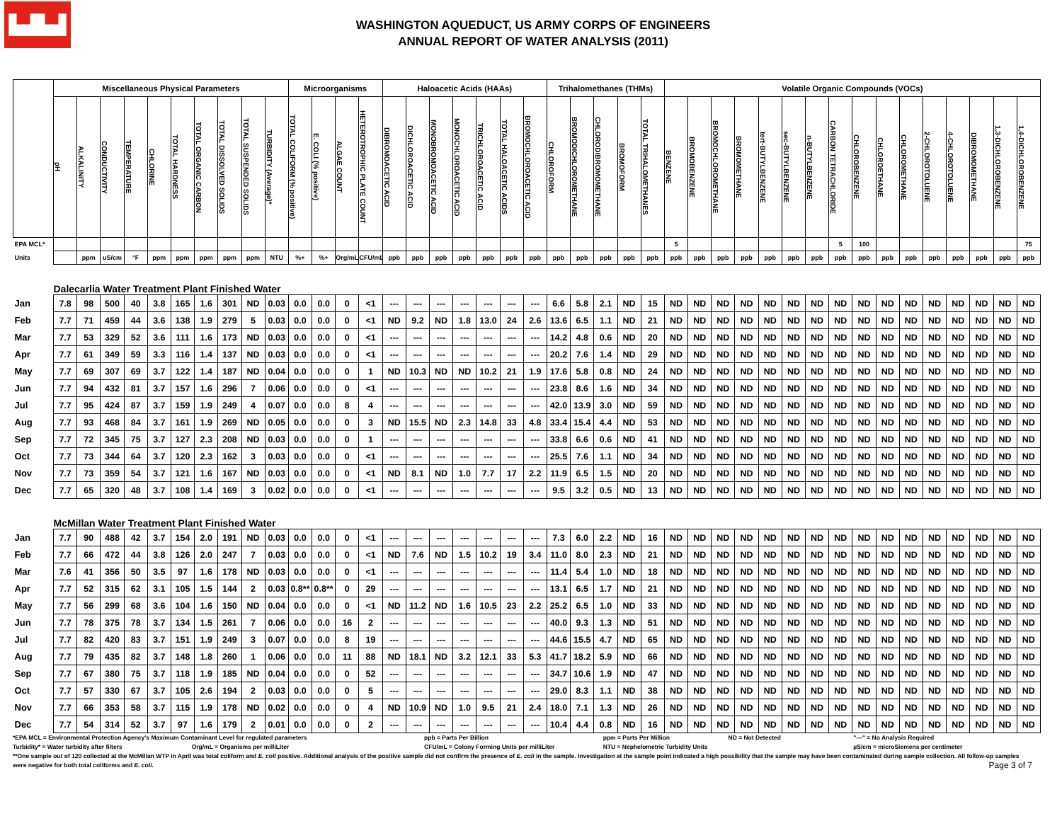▙▟▙▟
WASHINGTON AQUEDUCT, US ARMY CORPS OF ENGINEERS
ANNUAL REPORT OF WATER ANALYSIS (2011)
| | Miscellaneous Physical Parameters | | | | | | | | | | Microorganisms | | | | Haloacetic Acids (HAAs) | | | | | | | Trihalomethanes (THMs) | | | | | Volatile Organic Compounds (VOCs) | | | | | | | | | | | | | | | |
| --- | --- | --- | --- | --- | --- | --- | --- | --- | --- | --- | --- | --- | --- | --- | --- | --- | --- | --- | --- | --- | --- | --- | --- | --- | --- | --- | --- | --- | --- | --- | --- | --- | --- | --- | --- | --- | --- | --- | --- | --- | --- | --- |
| | pH | ALKALINITY | CONDUCTIVITY | TEMPERATURE | CHLORINE | TOTAL HARDNESS | TOTAL ORGANIC CARBON | TOTAL DISSOLVED SOLIDS | TOTAL SUSPENDED SOLIDS | TURBIDITY (Average)* | TOTAL COLIFORM (% positive) | E. COLI (% positive) | ALGAE COUNT | HETEROTROPHIC PLATE COUNT | DIBROMOACETIC ACID | DICHLOROACETIC ACID | MONOBROMOACETIC ACID | MONOCHLOROACETIC ACID | TRICHLOROACETIC ACID | TOTAL HALOACETIC ACIDS | BROMOCHLOROACETIC ACID | CHLOROFORM | BROMODICHLOROMETHANE | CHLORODIBROMOMETHANE | BROMOFORM | TOTAL TRIHALOMETHANES | BENZENE | BROMOBENZENE | BROMOCHLOROMETHANE | BROMOMETHANE | tert-BUTYLBENZENE | sec-BUTYLBENZENE | n-BUTYLBENZENE | CARBON TETRACHLORIDE | CHLOROBENZENE | CHLOROETHANE | CHLOROMETHANE | 2-CHLOROTOLUENE | 4-CHLOROTOLUENE | DIBROMOMETHANE | 1,3-DICHLOROBENZENE | 1,4-DICHLOROBENZENE |
| EPA MCL* | | | | | | | | | | | | | | | | | | | | | | | | | | | 5 | | | | | | | 5 | 100 | | | | | | | 75 |
| Units | | ppm | uS/cm | °F | ppm | ppm | ppm | ppm | ppm | NTU | %+ | %+ | Org/mL | CFU/mL | ppb | ppb | ppb | ppb | ppb | ppb | ppb | ppb | ppb | ppb | ppb | ppb | ppb | ppb | ppb | ppb | ppb | ppb | ppb | ppb | ppb | ppb | ppb | ppb | ppb | ppb | ppb | ppb |
| | Dalecarlia Water Treatment Plant Finished Water | | | | | | | | | | | | | | | | | | | | | | | | | | | | | | | | | | | | | | | | | |
| Jan | 7.8 | 98 | 500 | 40 | 3.8 | 165 | 1.6 | 301 | ND | 0.03 | 0.0 | 0.0 | 0 | <1 | --- | --- | --- | --- | --- | --- | --- | 6.6 | 5.8 | 2.1 | ND | 15 | ND | ND | ND | ND | ND | ND | ND | ND | ND | ND | ND | ND | ND | ND | ND | ND |
| Feb | 7.7 | 71 | 459 | 44 | 3.6 | 138 | 1.9 | 279 | 5 | 0.03 | 0.0 | 0.0 | 0 | <1 | ND | 9.2 | ND | 1.8 | 13.0 | 24 | 2.6 | 13.6 | 6.5 | 1.1 | ND | 21 | ND | ND | ND | ND | ND | ND | ND | ND | ND | ND | ND | ND | ND | ND | ND | ND |
| Mar | 7.7 | 53 | 329 | 52 | 3.6 | 111 | 1.6 | 173 | ND | 0.03 | 0.0 | 0.0 | 0 | <1 | --- | --- | --- | --- | --- | --- | --- | 14.2 | 4.8 | 0.6 | ND | 20 | ND | ND | ND | ND | ND | ND | ND | ND | ND | ND | ND | ND | ND | ND | ND | ND |
| Apr | 7.7 | 61 | 349 | 59 | 3.3 | 116 | 1.4 | 137 | ND | 0.03 | 0.0 | 0.0 | 0 | <1 | --- | --- | --- | --- | --- | --- | --- | 20.2 | 7.6 | 1.4 | ND | 29 | ND | ND | ND | ND | ND | ND | ND | ND | ND | ND | ND | ND | ND | ND | ND | ND |
| May | 7.7 | 69 | 307 | 69 | 3.7 | 122 | 1.4 | 187 | ND | 0.04 | 0.0 | 0.0 | 0 | 1 | ND | 10.3 | ND | ND | 10.2 | 21 | 1.9 | 17.6 | 5.8 | 0.8 | ND | 24 | ND | ND | ND | ND | ND | ND | ND | ND | ND | ND | ND | ND | ND | ND | ND | ND |
| Jun | 7.7 | 94 | 432 | 81 | 3.7 | 157 | 1.6 | 296 | 7 | 0.06 | 0.0 | 0.0 | 0 | <1 | --- | --- | --- | --- | --- | --- | --- | 23.8 | 8.6 | 1.6 | ND | 34 | ND | ND | ND | ND | ND | ND | ND | ND | ND | ND | ND | ND | ND | ND | ND | ND |
| Jul | 7.7 | 95 | 424 | 87 | 3.7 | 159 | 1.9 | 249 | 4 | 0.07 | 0.0 | 0.0 | 8 | 4 | --- | --- | --- | --- | --- | --- | --- | 42.0 | 13.9 | 3.0 | ND | 59 | ND | ND | ND | ND | ND | ND | ND | ND | ND | ND | ND | ND | ND | ND | ND | ND |
| Aug | 7.7 | 93 | 468 | 84 | 3.7 | 161 | 1.9 | 269 | ND | 0.05 | 0.0 | 0.0 | 0 | 3 | ND | 15.5 | ND | 2.3 | 14.8 | 33 | 4.8 | 33.4 | 15.4 | 4.4 | ND | 53 | ND | ND | ND | ND | ND | ND | ND | ND | ND | ND | ND | ND | ND | ND | ND | ND |
| Sep | 7.7 | 72 | 345 | 75 | 3.7 | 127 | 2.3 | 208 | ND | 0.03 | 0.0 | 0.0 | 0 | 1 | --- | --- | --- | --- | --- | --- | --- | 33.8 | 6.6 | 0.6 | ND | 41 | ND | ND | ND | ND | ND | ND | ND | ND | ND | ND | ND | ND | ND | ND | ND | ND |
| Oct | 7.7 | 73 | 344 | 64 | 3.7 | 120 | 2.3 | 162 | 3 | 0.03 | 0.0 | 0.0 | 0 | <1 | --- | --- | --- | --- | --- | --- | --- | 25.5 | 7.6 | 1.1 | ND | 34 | ND | ND | ND | ND | ND | ND | ND | ND | ND | ND | ND | ND | ND | ND | ND | ND |
| Nov | 7.7 | 73 | 359 | 54 | 3.7 | 121 | 1.6 | 167 | ND | 0.03 | 0.0 | 0.0 | 0 | <1 | ND | 8.1 | ND | 1.0 | 7.7 | 17 | 2.2 | 11.9 | 6.5 | 1.5 | ND | 20 | ND | ND | ND | ND | ND | ND | ND | ND | ND | ND | ND | ND | ND | ND | ND | ND |
| Dec | 7.7 | 65 | 320 | 48 | 3.7 | 108 | 1.4 | 169 | 3 | 0.02 | 0.0 | 0.0 | 0 | <1 | --- | --- | --- | --- | --- | --- | --- | 9.5 | 3.2 | 0.5 | ND | 13 | ND | ND | ND | ND | ND | ND | ND | ND | ND | ND | ND | ND | ND | ND | ND | ND |
| | McMillan Water Treatment Plant Finished Water | | | | | | | | | | | | | | | | | | | | | | | | | | | | | | | | | | | | | | | | | |
| Jan | 7.7 | 90 | 488 | 42 | 3.7 | 154 | 2.0 | 191 | ND | 0.03 | 0.0 | 0.0 | 0 | <1 | --- | --- | --- | --- | --- | --- | --- | 7.3 | 6.0 | 2.2 | ND | 16 | ND | ND | ND | ND | ND | ND | ND | ND | ND | ND | ND | ND | ND | ND | ND | ND |
| Feb | 7.7 | 66 | 472 | 44 | 3.8 | 126 | 2.0 | 247 | 7 | 0.03 | 0.0 | 0.0 | 0 | <1 | ND | 7.6 | ND | 1.5 | 10.2 | 19 | 3.4 | 11.0 | 8.0 | 2.3 | ND | 21 | ND | ND | ND | ND | ND | ND | ND | ND | ND | ND | ND | ND | ND | ND | ND | ND |
| Mar | 7.6 | 41 | 356 | 50 | 3.5 | 97 | 1.6 | 178 | ND | 0.03 | 0.0 | 0.0 | 0 | <1 | --- | --- | --- | --- | --- | --- | --- | 11.4 | 5.4 | 1.0 | ND | 18 | ND | ND | ND | ND | ND | ND | ND | ND | ND | ND | ND | ND | ND | ND | ND | ND |
| Apr | 7.7 | 52 | 315 | 62 | 3.1 | 105 | 1.5 | 144 | 2 | 0.03 | 0.8** | 0.8** | 0 | 29 | --- | --- | --- | --- | --- | --- | --- | 13.1 | 6.5 | 1.7 | ND | 21 | ND | ND | ND | ND | ND | ND | ND | ND | ND | ND | ND | ND | ND | ND | ND | ND |
| May | 7.7 | 56 | 299 | 68 | 3.6 | 104 | 1.6 | 150 | ND | 0.04 | 0.0 | 0.0 | 0 | <1 | ND | 11.2 | ND | 1.6 | 10.5 | 23 | 2.2 | 25.2 | 6.5 | 1.0 | ND | 33 | ND | ND | ND | ND | ND | ND | ND | ND | ND | ND | ND | ND | ND | ND | ND | ND |
| Jun | 7.7 | 78 | 375 | 78 | 3.7 | 134 | 1.5 | 261 | 7 | 0.06 | 0.0 | 0.0 | 16 | 2 | --- | --- | --- | --- | --- | --- | --- | 40.0 | 9.3 | 1.3 | ND | 51 | ND | ND | ND | ND | ND | ND | ND | ND | ND | ND | ND | ND | ND | ND | ND | ND |
| Jul | 7.7 | 82 | 420 | 83 | 3.7 | 151 | 1.9 | 249 | 3 | 0.07 | 0.0 | 0.0 | 8 | 19 | --- | --- | --- | --- | --- | --- | --- | 44.6 | 15.5 | 4.7 | ND | 65 | ND | ND | ND | ND | ND | ND | ND | ND | ND | ND | ND | ND | ND | ND | ND | ND |
| Aug | 7.7 | 79 | 435 | 82 | 3.7 | 148 | 1.8 | 260 | 1 | 0.06 | 0.0 | 0.0 | 11 | 88 | ND | 18.1 | ND | 3.2 | 12.1 | 33 | 5.3 | 41.7 | 18.2 | 5.9 | ND | 66 | ND | ND | ND | ND | ND | ND | ND | ND | ND | ND | ND | ND | ND | ND | ND | ND |
| Sep | 7.7 | 67 | 380 | 75 | 3.7 | 118 | 1.9 | 185 | ND | 0.04 | 0.0 | 0.0 | 0 | 52 | --- | --- | --- | --- | --- | --- | --- | 34.7 | 10.6 | 1.9 | ND | 47 | ND | ND | ND | ND | ND | ND | ND | ND | ND | ND | ND | ND | ND | ND | ND | ND |
| Oct | 7.7 | 57 | 330 | 67 | 3.7 | 105 | 2.6 | 194 | 2 | 0.03 | 0.0 | 0.0 | 0 | 5 | --- | --- | --- | --- | --- | --- | --- | 29.0 | 8.3 | 1.1 | ND | 38 | ND | ND | ND | ND | ND | ND | ND | ND | ND | ND | ND | ND | ND | ND | ND | ND |
| Nov | 7.7 | 66 | 353 | 58 | 3.7 | 115 | 1.9 | 178 | ND | 0.02 | 0.0 | 0.0 | 0 | 4 | ND | 10.9 | ND | 1.0 | 9.5 | 21 | 2.4 | 18.0 | 7.1 | 1.3 | ND | 26 | ND | ND | ND | ND | ND | ND | ND | ND | ND | ND | ND | ND | ND | ND | ND | ND |
| Dec | 7.7 | 54 | 314 | 52 | 3.7 | 97 | 1.6 | 179 | 2 | 0.01 | 0.0 | 0.0 | 0 | 2 | --- | --- | --- | --- | --- | --- | --- | 10.4 | 4.4 | 0.8 | ND | 16 | ND | ND | ND | ND | ND | ND | ND | ND | ND | ND | ND | ND | ND | ND | ND | ND |
*EPA MCL = Environmental Protection Agency's Maximum Contaminant Level for regulated parameters ppb = Parts Per Billion ppm = Parts Per Million ND = Not Detected "---" = No Analysis Required
Turbidity* = Water turbidity after filters Org/mL = Organisms per milliLiter CFU/mL = Colony Forming Units per milliLiter NTU = Nephelometric Turbidity Units µS/cm = microSiemens per centimeter
**One sample out of 120 collected at the McMillan WTP in April was total coliform and E. coli positive. Additional analysis of the positive sample did not confirm the presence of E. coli in the sample. Investigation at the sample point indicated a high possibility that the sample may have been contaminated during sample collection. All follow-up samples were negative for both total coliforms and E. coli. Page 3 of 7